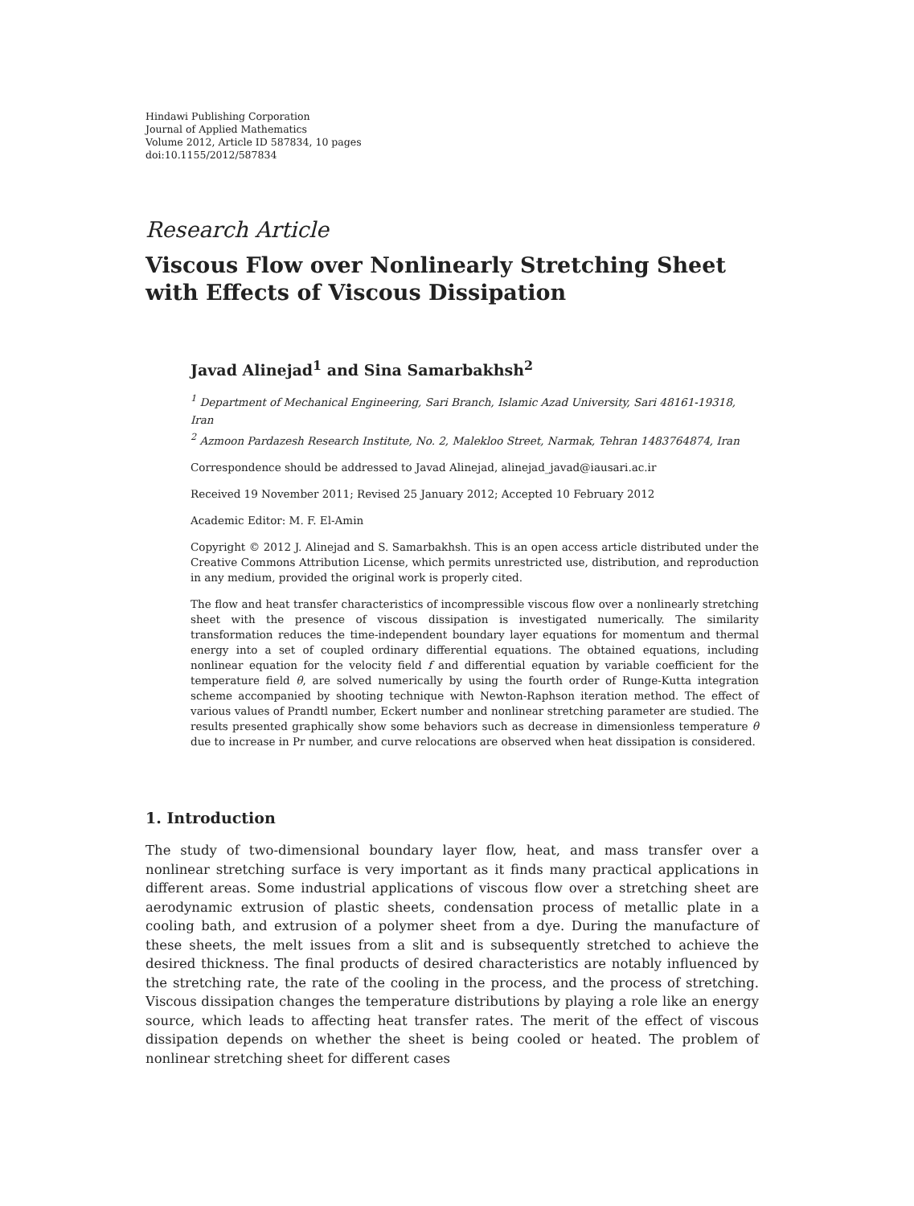Hindawi Publishing Corporation
Journal of Applied Mathematics
Volume 2012, Article ID 587834, 10 pages
doi:10.1155/2012/587834
Research Article
Viscous Flow over Nonlinearly Stretching Sheet
with Effects of Viscous Dissipation
Javad Alinejad<sup>1</sup> and Sina Samarbakhsh<sup>2</sup>
<sup>1</sup> Department of Mechanical Engineering, Sari Branch, Islamic Azad University, Sari 48161-19318, Iran
<sup>2</sup> Azmoon Pardazesh Research Institute, No. 2, Malekloo Street, Narmak, Tehran 1483764874, Iran
Correspondence should be addressed to Javad Alinejad, alinejad_javad@iausari.ac.ir
Received 19 November 2011; Revised 25 January 2012; Accepted 10 February 2012
Academic Editor: M. F. El-Amin
Copyright © 2012 J. Alinejad and S. Samarbakhsh. This is an open access article distributed under the Creative Commons Attribution License, which permits unrestricted use, distribution, and reproduction in any medium, provided the original work is properly cited.
The flow and heat transfer characteristics of incompressible viscous flow over a nonlinearly stretching sheet with the presence of viscous dissipation is investigated numerically. The similarity transformation reduces the time-independent boundary layer equations for momentum and thermal energy into a set of coupled ordinary differential equations. The obtained equations, including nonlinear equation for the velocity field f and differential equation by variable coefficient for the temperature field θ, are solved numerically by using the fourth order of Runge-Kutta integration scheme accompanied by shooting technique with Newton-Raphson iteration method. The effect of various values of Prandtl number, Eckert number and nonlinear stretching parameter are studied. The results presented graphically show some behaviors such as decrease in dimensionless temperature θ due to increase in Pr number, and curve relocations are observed when heat dissipation is considered.
1. Introduction
The study of two-dimensional boundary layer flow, heat, and mass transfer over a nonlinear stretching surface is very important as it finds many practical applications in different areas. Some industrial applications of viscous flow over a stretching sheet are aerodynamic extrusion of plastic sheets, condensation process of metallic plate in a cooling bath, and extrusion of a polymer sheet from a dye. During the manufacture of these sheets, the melt issues from a slit and is subsequently stretched to achieve the desired thickness. The final products of desired characteristics are notably influenced by the stretching rate, the rate of the cooling in the process, and the process of stretching. Viscous dissipation changes the temperature distributions by playing a role like an energy source, which leads to affecting heat transfer rates. The merit of the effect of viscous dissipation depends on whether the sheet is being cooled or heated. The problem of nonlinear stretching sheet for different cases